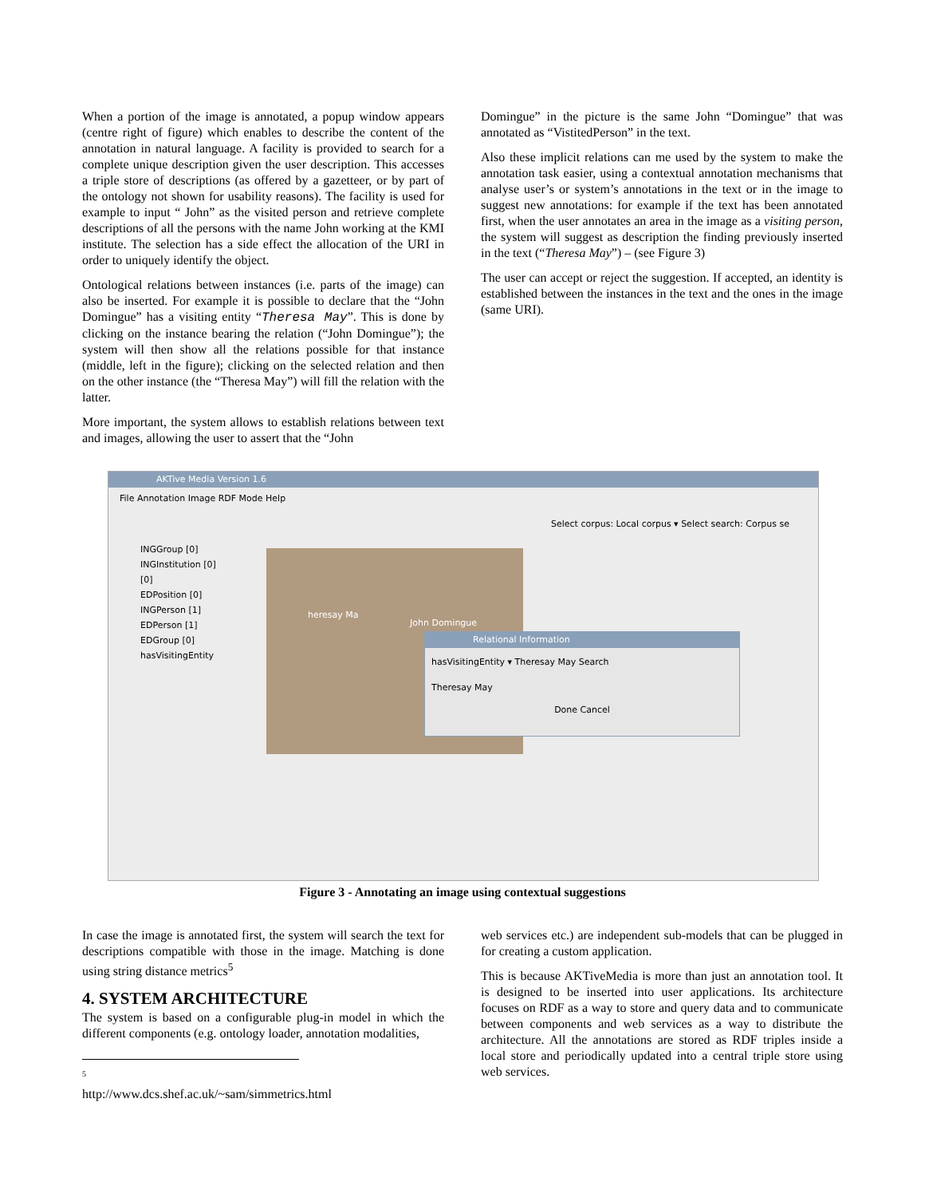When a portion of the image is annotated, a popup window appears (centre right of figure) which enables to describe the content of the annotation in natural language. A facility is provided to search for a complete unique description given the user description. This accesses a triple store of descriptions (as offered by a gazetteer, or by part of the ontology not shown for usability reasons). The facility is used for example to input “ John” as the visited person and retrieve complete descriptions of all the persons with the name John working at the KMI institute. The selection has a side effect the allocation of the URI in order to uniquely identify the object.
Ontological relations between instances (i.e. parts of the image) can also be inserted. For example it is possible to declare that the “John Domingue” has a visiting entity “Theresa May”. This is done by clicking on the instance bearing the relation (“John Domingue”); the system will then show all the relations possible for that instance (middle, left in the figure); clicking on the selected relation and then on the other instance (the “Theresa May”) will fill the relation with the latter.
More important, the system allows to establish relations between text and images, allowing the user to assert that the “John
Domingue” in the picture is the same John “Domingue” that was annotated as “VistitedPerson” in the text.
Also these implicit relations can me used by the system to make the annotation task easier, using a contextual annotation mechanisms that analyse user’s or system’s annotations in the text or in the image to suggest new annotations: for example if the text has been annotated first, when the user annotates an area in the image as a visiting person, the system will suggest as description the finding previously inserted in the text (“Theresa May”) – (see Figure 3)
The user can accept or reject the suggestion. If accepted, an identity is established between the instances in the text and the ones in the image (same URI).
AKTive Media Version 1.6
File Annotation Image RDF Mode Help
Select corpus: Local corpus ▾ Select search: Corpus se
INGGroup [0]
INGInstitution [0]
[0]
EDPosition [0]
INGPerson [1]
EDPerson [1]
EDGroup [0]
hasVisitingEntity
Relational Information
hasVisitingEntity ▾ Theresay May Search
Theresay May
Done Cancel
heresay Ma
John Domingue
Figure 3 - Annotating an image using contextual suggestions
In case the image is annotated first, the system will search the text for descriptions compatible with those in the image. Matching is done using string distance metrics<sup>5</sup>
4. SYSTEM ARCHITECTURE
The system is based on a configurable plug-in model in which the different components (e.g. ontology loader, annotation modalities,
<sup>5</sup> http://www.dcs.shef.ac.uk/~sam/simmetrics.html
web services etc.) are independent sub-models that can be plugged in for creating a custom application.
This is because AKTiveMedia is more than just an annotation tool. It is designed to be inserted into user applications. Its architecture focuses on RDF as a way to store and query data and to communicate between components and web services as a way to distribute the architecture. All the annotations are stored as RDF triples inside a local store and periodically updated into a central triple store using web services.